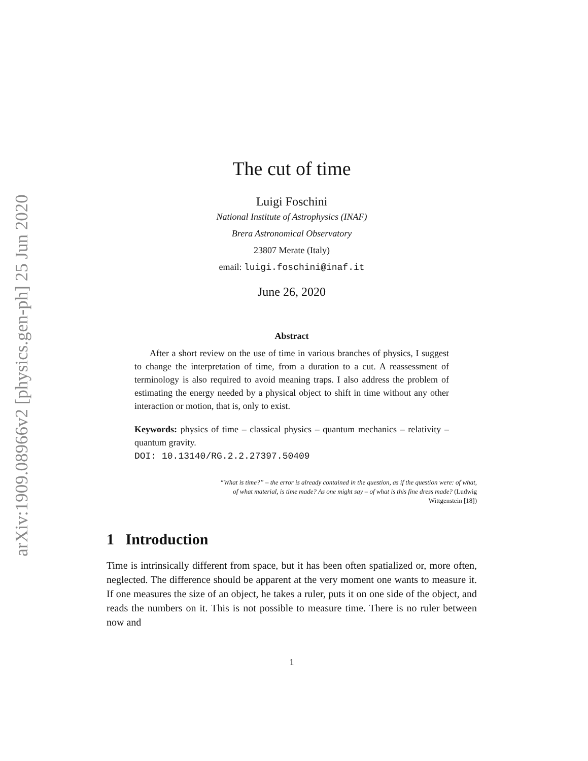arXiv:1909.08966v2 [physics.gen-ph] 25 Jun 2020
The cut of time
Luigi Foschini
National Institute of Astrophysics (INAF)
Brera Astronomical Observatory
23807 Merate (Italy)
email: luigi.foschini@inaf.it
June 26, 2020
Abstract
After a short review on the use of time in various branches of physics, I suggest to change the interpretation of time, from a duration to a cut. A reassessment of terminology is also required to avoid meaning traps. I also address the problem of estimating the energy needed by a physical object to shift in time without any other interaction or motion, that is, only to exist.
Keywords: physics of time – classical physics – quantum mechanics – relativity – quantum gravity.
DOI: 10.13140/RG.2.2.27397.50409
“What is time?” – the error is already contained in the question, as if the question were: of what, of what material, is time made? As one might say – of what is this fine dress made? (Ludwig Wittgenstein [18])
1 Introduction
Time is intrinsically different from space, but it has been often spatialized or, more often, neglected. The difference should be apparent at the very moment one wants to measure it. If one measures the size of an object, he takes a ruler, puts it on one side of the object, and reads the numbers on it. This is not possible to measure time. There is no ruler between now and
1